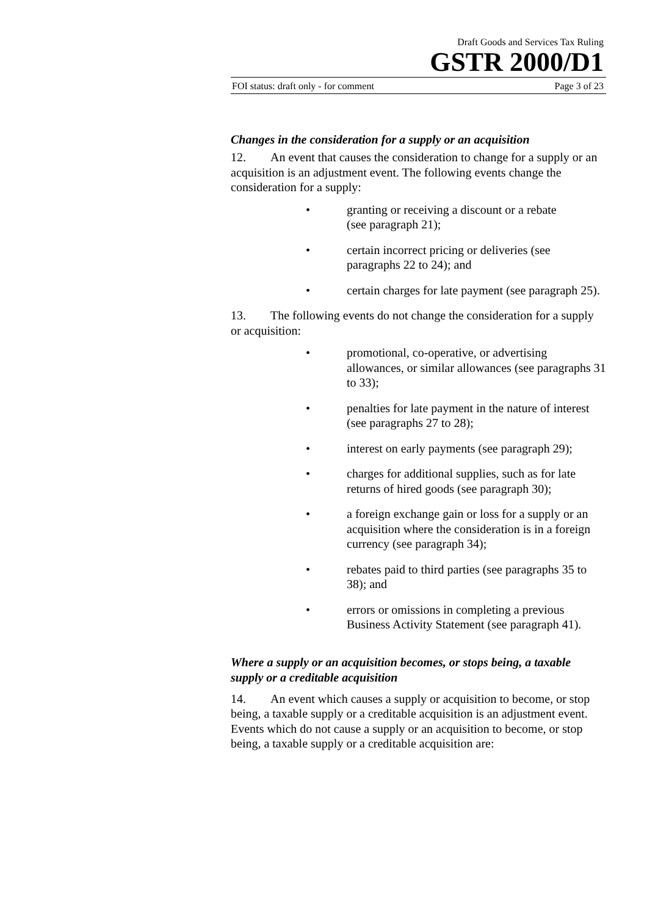Draft Goods and Services Tax Ruling
GSTR 2000/D1
FOI status: draft only - for comment Page 3 of 23
Changes in the consideration for a supply or an acquisition
12. An event that causes the consideration to change for a supply or an acquisition is an adjustment event. The following events change the consideration for a supply:
• granting or receiving a discount or a rebate
(see paragraph 21);
• certain incorrect pricing or deliveries (see
paragraphs 22 to 24); and
• certain charges for late payment (see paragraph 25).
13. The following events do not change the consideration for a supply or acquisition:
• promotional, co-operative, or advertising allowances, or similar allowances (see paragraphs 31 to 33);
• penalties for late payment in the nature of interest
(see paragraphs 27 to 28);
• interest on early payments (see paragraph 29);
• charges for additional supplies, such as for late returns of hired goods (see paragraph 30);
• a foreign exchange gain or loss for a supply or an acquisition where the consideration is in a foreign currency (see paragraph 34);
• rebates paid to third parties (see paragraphs 35 to 38); and
• errors or omissions in completing a previous Business Activity Statement (see paragraph 41).
Where a supply or an acquisition becomes, or stops being, a taxable supply or a creditable acquisition
14. An event which causes a supply or acquisition to become, or stop being, a taxable supply or a creditable acquisition is an adjustment event. Events which do not cause a supply or an acquisition to become, or stop being, a taxable supply or a creditable acquisition are: